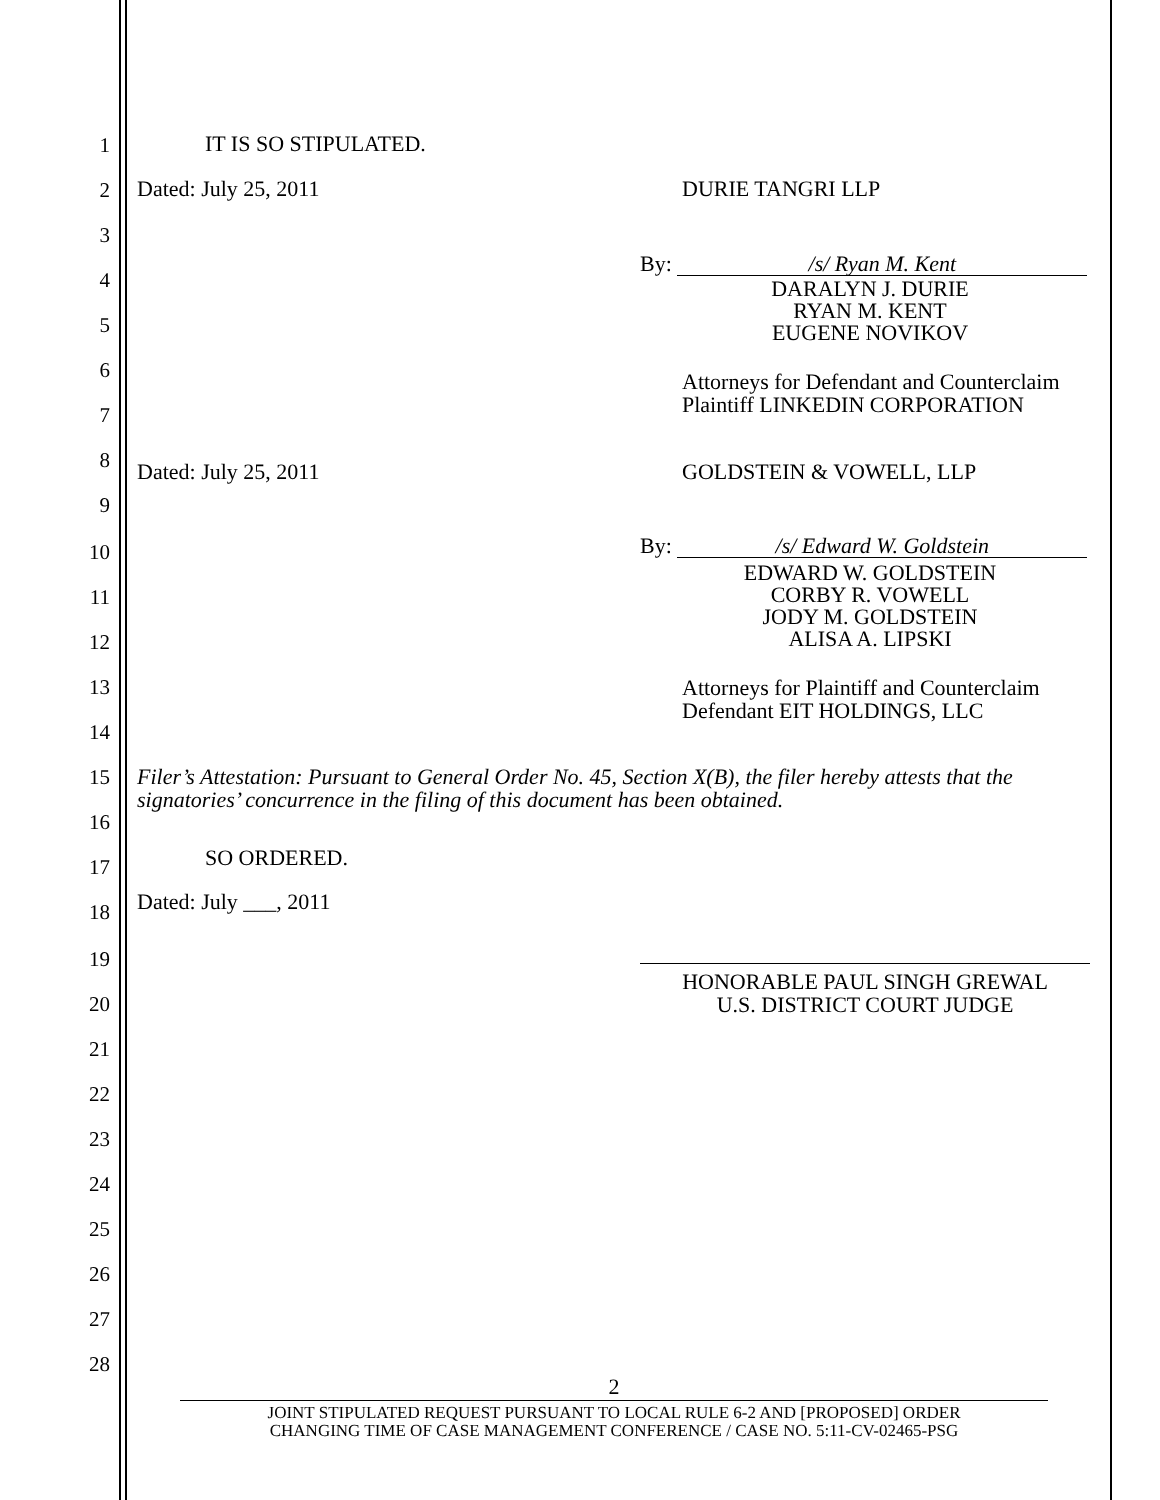1
2
3
4
5
6
7
8
9
10
11
12
13
14
15
16
17
18
19
20
21
22
23
24
25
26
27
28
IT IS SO STIPULATED.
Dated: July 25, 2011 DURIE TANGRI LLP
By: /s/ Ryan M. Kent
DARALYN J. DURIE
RYAN M. KENT
EUGENE NOVIKOV
Attorneys for Defendant and Counterclaim
Plaintiff LINKEDIN CORPORATION
Dated: July 25, 2011 GOLDSTEIN & VOWELL, LLP
By: /s/ Edward W. Goldstein
EDWARD W. GOLDSTEIN
CORBY R. VOWELL
JODY M. GOLDSTEIN
ALISA A. LIPSKI
Attorneys for Plaintiff and Counterclaim
Defendant EIT HOLDINGS, LLC
Filer’s Attestation: Pursuant to General Order No. 45, Section X(B), the filer hereby attests that the
signatories’ concurrence in the filing of this document has been obtained.
SO ORDERED.
Dated: July ___, 2011
HONORABLE PAUL SINGH GREWAL
U.S. DISTRICT COURT JUDGE
2
JOINT STIPULATED REQUEST PURSUANT TO LOCAL RULE 6-2 AND [PROPOSED] ORDER
CHANGING TIME OF CASE MANAGEMENT CONFERENCE / CASE NO. 5:11-CV-02465-PSG